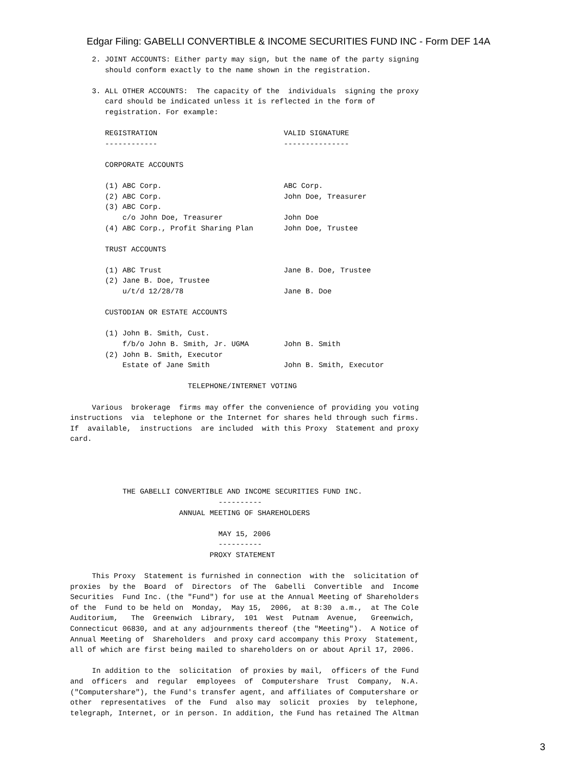Edgar Filing: GABELLI CONVERTIBLE & INCOME SECURITIES FUND INC - Form DEF 14A
     2. JOINT ACCOUNTS: Either party may sign, but the name of the party signing
        should conform exactly to the name shown in the registration.

     3. ALL OTHER ACCOUNTS:  The capacity of the  individuals  signing the proxy
        card should be indicated unless it is reflected in the form of
        registration. For example:

        REGISTRATION                             VALID SIGNATURE
        ------------                             ---------------

        CORPORATE ACCOUNTS

        (1) ABC Corp.                            ABC Corp.
        (2) ABC Corp.                            John Doe, Treasurer
        (3) ABC Corp.
            c/o John Doe, Treasurer              John Doe
        (4) ABC Corp., Profit Sharing Plan       John Doe, Trustee

        TRUST ACCOUNTS

        (1) ABC Trust                            Jane B. Doe, Trustee
        (2) Jane B. Doe, Trustee
            u/t/d 12/28/78                       Jane B. Doe

        CUSTODIAN OR ESTATE ACCOUNTS

        (1) John B. Smith, Cust.
            f/b/o John B. Smith, Jr. UGMA        John B. Smith
        (2) John B. Smith, Executor
            Estate of Jane Smith                 John B. Smith, Executor

                           TELEPHONE/INTERNET VOTING

     Various  brokerage  firms may offer the convenience of providing you voting
instructions  via  telephone or the Internet for shares held through such firms.
If  available,  instructions  are included  with this Proxy  Statement and proxy
card.




            THE GABELLI CONVERTIBLE AND INCOME SECURITIES FUND INC.
                                  ----------
                         ANNUAL MEETING OF SHAREHOLDERS

                                  MAY 15, 2006
                                  ----------
                                PROXY STATEMENT

     This Proxy  Statement is furnished in connection  with the  solicitation of
proxies  by the  Board  of  Directors  of The  Gabelli  Convertible  and  Income
Securities  Fund Inc. (the "Fund") for use at the Annual Meeting of Shareholders
of the  Fund to be held on  Monday,  May 15,  2006,  at 8:30  a.m.,  at The Cole
Auditorium,   The  Greenwich  Library,  101  West  Putnam  Avenue,   Greenwich,
Connecticut 06830, and at any adjournments thereof (the "Meeting").  A Notice of
Annual Meeting of  Shareholders  and proxy card accompany this Proxy  Statement,
all of which are first being mailed to shareholders on or about April 17, 2006.

     In addition to the  solicitation  of proxies by mail,  officers of the Fund
and  officers  and  regular  employees  of  Computershare  Trust  Company,  N.A.
("Computershare"), the Fund's transfer agent, and affiliates of Computershare or
other  representatives  of the  Fund  also may  solicit  proxies  by  telephone,
telegraph, Internet, or in person. In addition, the Fund has retained The Altman
3